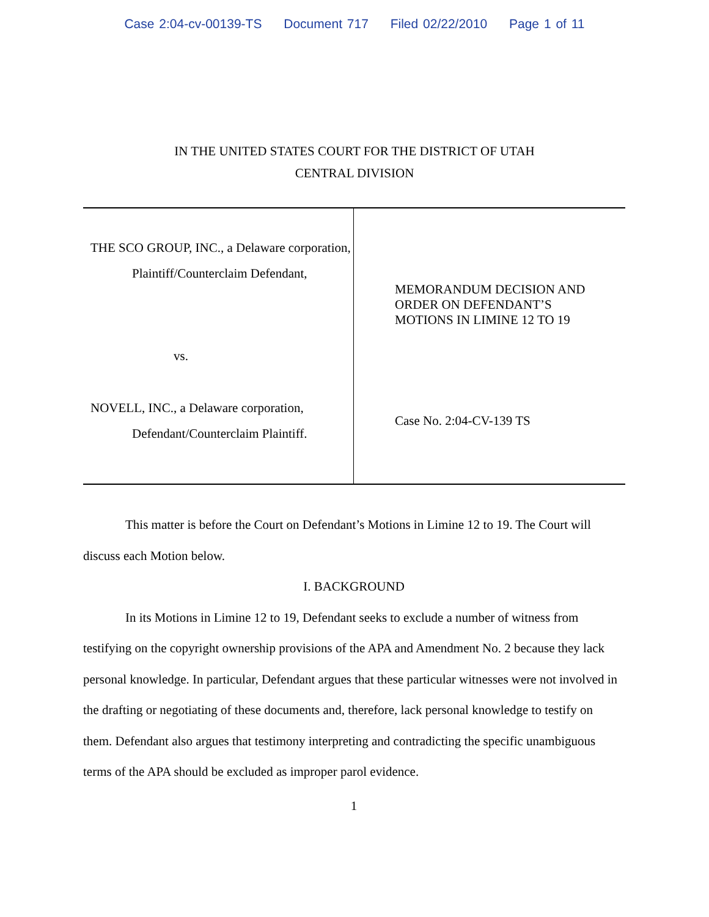Case 2:04-cv-00139-TS Document 717 Filed 02/22/2010 Page 1 of 11
IN THE UNITED STATES COURT FOR THE DISTRICT OF UTAH
CENTRAL DIVISION
THE SCO GROUP, INC., a Delaware corporation,
Plaintiff/Counterclaim Defendant,
vs.
NOVELL, INC., a Delaware corporation,
Defendant/Counterclaim Plaintiff.
MEMORANDUM DECISION AND
ORDER ON DEFENDANT’S
MOTIONS IN LIMINE 12 TO 19
Case No. 2:04-CV-139 TS
This matter is before the Court on Defendant’s Motions in Limine 12 to 19. The Court will discuss each Motion below.
I. BACKGROUND
In its Motions in Limine 12 to 19, Defendant seeks to exclude a number of witness from testifying on the copyright ownership provisions of the APA and Amendment No. 2 because they lack personal knowledge. In particular, Defendant argues that these particular witnesses were not involved in the drafting or negotiating of these documents and, therefore, lack personal knowledge to testify on them. Defendant also argues that testimony interpreting and contradicting the specific unambiguous terms of the APA should be excluded as improper parol evidence.
1